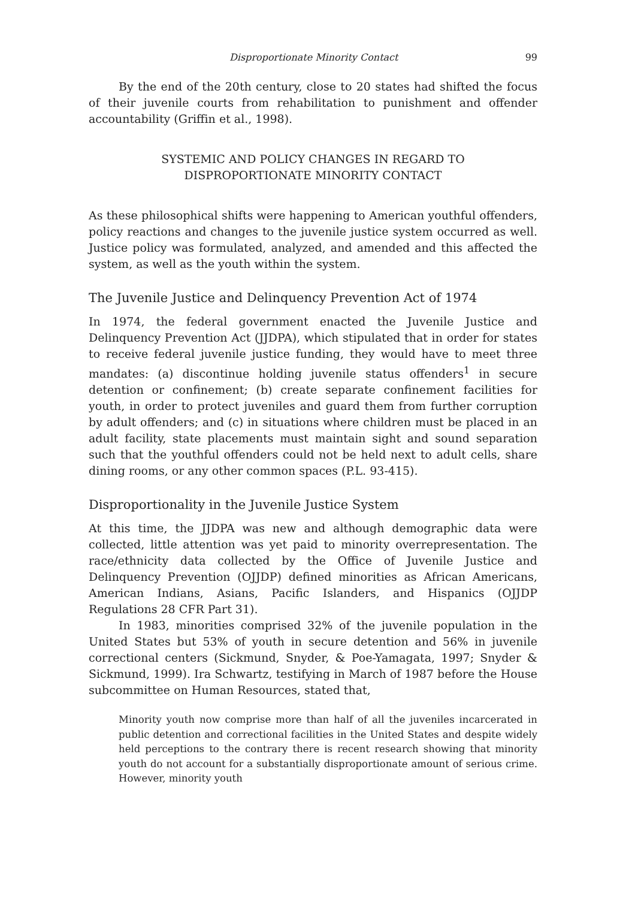Disproportionate Minority Contact 99
By the end of the 20th century, close to 20 states had shifted the focus of their juvenile courts from rehabilitation to punishment and offender accountability (Griffin et al., 1998).
SYSTEMIC AND POLICY CHANGES IN REGARD TO
DISPROPORTIONATE MINORITY CONTACT
As these philosophical shifts were happening to American youthful offenders, policy reactions and changes to the juvenile justice system occurred as well. Justice policy was formulated, analyzed, and amended and this affected the system, as well as the youth within the system.
The Juvenile Justice and Delinquency Prevention Act of 1974
In 1974, the federal government enacted the Juvenile Justice and Delinquency Prevention Act (JJDPA), which stipulated that in order for states to receive federal juvenile justice funding, they would have to meet three mandates: (a) discontinue holding juvenile status offenders<sup>1</sup> in secure detention or confinement; (b) create separate confinement facilities for youth, in order to protect juveniles and guard them from further corruption by adult offenders; and (c) in situations where children must be placed in an adult facility, state placements must maintain sight and sound separation such that the youthful offenders could not be held next to adult cells, share dining rooms, or any other common spaces (P.L. 93-415).
Disproportionality in the Juvenile Justice System
At this time, the JJDPA was new and although demographic data were collected, little attention was yet paid to minority overrepresentation. The race/ethnicity data collected by the Office of Juvenile Justice and Delinquency Prevention (OJJDP) defined minorities as African Americans, American Indians, Asians, Pacific Islanders, and Hispanics (OJJDP Regulations 28 CFR Part 31).
In 1983, minorities comprised 32% of the juvenile population in the United States but 53% of youth in secure detention and 56% in juvenile correctional centers (Sickmund, Snyder, & Poe-Yamagata, 1997; Snyder & Sickmund, 1999). Ira Schwartz, testifying in March of 1987 before the House subcommittee on Human Resources, stated that,
Minority youth now comprise more than half of all the juveniles incarcerated in public detention and correctional facilities in the United States and despite widely held perceptions to the contrary there is recent research showing that minority youth do not account for a substantially disproportionate amount of serious crime. However, minority youth